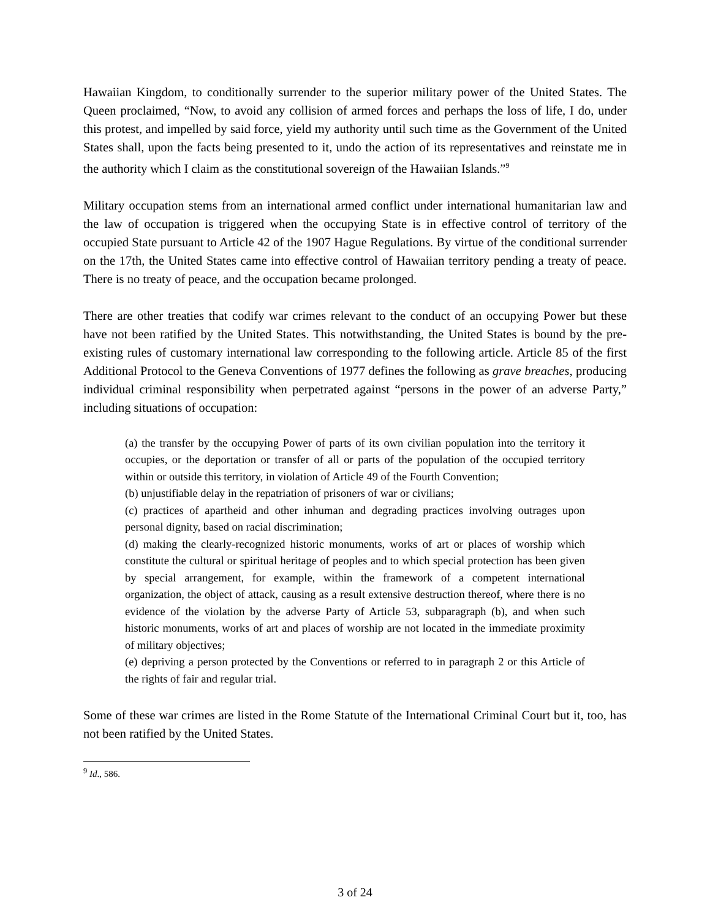Hawaiian Kingdom, to conditionally surrender to the superior military power of the United States. The Queen proclaimed, “Now, to avoid any collision of armed forces and perhaps the loss of life, I do, under this protest, and impelled by said force, yield my authority until such time as the Government of the United States shall, upon the facts being presented to it, undo the action of its representatives and reinstate me in the authority which I claim as the constitutional sovereign of the Hawaiian Islands.”<sup>9</sup>
Military occupation stems from an international armed conflict under international humanitarian law and the law of occupation is triggered when the occupying State is in effective control of territory of the occupied State pursuant to Article 42 of the 1907 Hague Regulations. By virtue of the conditional surrender on the 17th, the United States came into effective control of Hawaiian territory pending a treaty of peace. There is no treaty of peace, and the occupation became prolonged.
There are other treaties that codify war crimes relevant to the conduct of an occupying Power but these have not been ratified by the United States. This notwithstanding, the United States is bound by the pre-existing rules of customary international law corresponding to the following article. Article 85 of the first Additional Protocol to the Geneva Conventions of 1977 defines the following as grave breaches, producing individual criminal responsibility when perpetrated against “persons in the power of an adverse Party,” including situations of occupation:
(a) the transfer by the occupying Power of parts of its own civilian population into the territory it occupies, or the deportation or transfer of all or parts of the population of the occupied territory within or outside this territory, in violation of Article 49 of the Fourth Convention;
(b) unjustifiable delay in the repatriation of prisoners of war or civilians;
(c) practices of apartheid and other inhuman and degrading practices involving outrages upon personal dignity, based on racial discrimination;
(d) making the clearly-recognized historic monuments, works of art or places of worship which constitute the cultural or spiritual heritage of peoples and to which special protection has been given by special arrangement, for example, within the framework of a competent international organization, the object of attack, causing as a result extensive destruction thereof, where there is no evidence of the violation by the adverse Party of Article 53, subparagraph (b), and when such historic monuments, works of art and places of worship are not located in the immediate proximity of military objectives;
(e) depriving a person protected by the Conventions or referred to in paragraph 2 or this Article of the rights of fair and regular trial.
Some of these war crimes are listed in the Rome Statute of the International Criminal Court but it, too, has not been ratified by the United States.
<sup>9</sup> Id., 586.
3 of 24